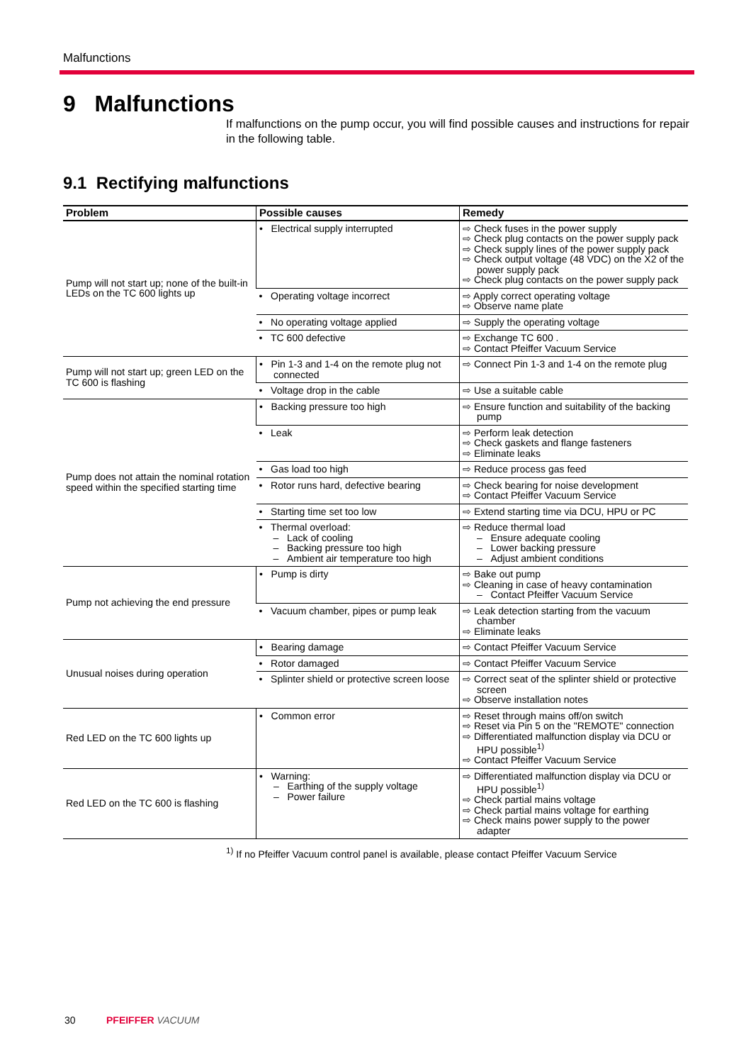Malfunctions
9 Malfunctions
If malfunctions on the pump occur, you will find possible causes and instructions for repair in the following table.
9.1 Rectifying malfunctions
| Problem | Possible causes | Remedy |
| --- | --- | --- |
| Pump will not start up; none of the built-in LEDs on the TC 600 lights up | • Electrical supply interrupted | ⇨ Check fuses in the power supply ⇨ Check plug contacts on the power supply pack ⇨ Check supply lines of the power supply pack ⇨ Check output voltage (48 VDC) on the X2 of the power supply pack ⇨ Check plug contacts on the power supply pack |
| | • Operating voltage incorrect | ⇨ Apply correct operating voltage ⇨ Observe name plate |
| | • No operating voltage applied | ⇨ Supply the operating voltage |
| | • TC 600 defective | ⇨ Exchange TC 600 . ⇨ Contact Pfeiffer Vacuum Service |
| Pump will not start up; green LED on the TC 600 is flashing | • Pin 1-3 and 1-4 on the remote plug not connected | ⇨ Connect Pin 1-3 and 1-4 on the remote plug |
| | • Voltage drop in the cable | ⇨ Use a suitable cable |
| Pump does not attain the nominal rotation speed within the specified starting time | • Backing pressure too high | ⇨ Ensure function and suitability of the backing pump |
| | • Leak | ⇨ Perform leak detection ⇨ Check gaskets and flange fasteners ⇨ Eliminate leaks |
| | • Gas load too high | ⇨ Reduce process gas feed |
| | • Rotor runs hard, defective bearing | ⇨ Check bearing for noise development ⇨ Contact Pfeiffer Vacuum Service |
| | • Starting time set too low | ⇨ Extend starting time via DCU, HPU or PC |
| | • Thermal overload: – Lack of cooling – Backing pressure too high – Ambient air temperature too high | ⇨ Reduce thermal load – Ensure adequate cooling – Lower backing pressure – Adjust ambient conditions |
| Pump not achieving the end pressure | • Pump is dirty | ⇨ Bake out pump ⇨ Cleaning in case of heavy contamination – Contact Pfeiffer Vacuum Service |
| | • Vacuum chamber, pipes or pump leak | ⇨ Leak detection starting from the vacuum chamber ⇨ Eliminate leaks |
| Unusual noises during operation | • Bearing damage | ⇨ Contact Pfeiffer Vacuum Service |
| | • Rotor damaged | ⇨ Contact Pfeiffer Vacuum Service |
| | • Splinter shield or protective screen loose | ⇨ Correct seat of the splinter shield or protective screen ⇨ Observe installation notes |
| Red LED on the TC 600 lights up | • Common error | ⇨ Reset through mains off/on switch ⇨ Reset via Pin 5 on the "REMOTE" connection ⇨ Differentiated malfunction display via DCU or HPU possible<sup>1)</sup> ⇨ Contact Pfeiffer Vacuum Service |
| Red LED on the TC 600 is flashing | • Warning: – Earthing of the supply voltage – Power failure | ⇨ Differentiated malfunction display via DCU or HPU possible<sup>1)</sup> ⇨ Check partial mains voltage ⇨ Check partial mains voltage for earthing ⇨ Check mains power supply to the power adapter |
<sup>1)</sup> If no Pfeiffer Vacuum control panel is available, please contact Pfeiffer Vacuum Service
30 PFEIFFER VACUUM